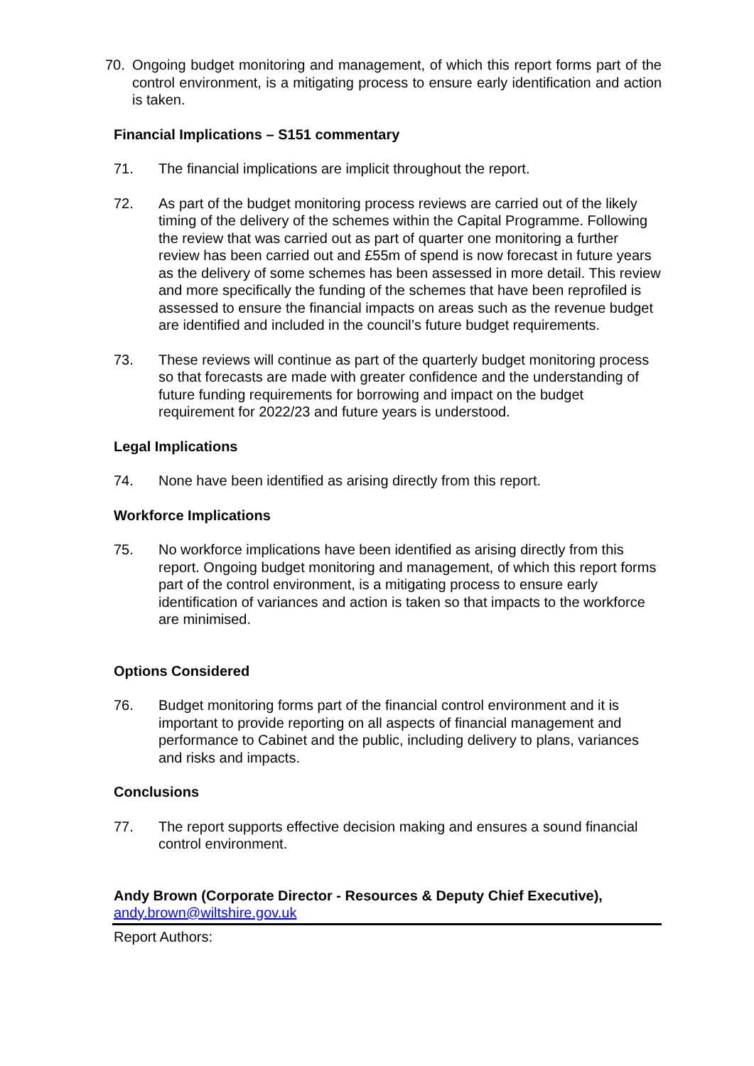70. Ongoing budget monitoring and management, of which this report forms part of the control environment, is a mitigating process to ensure early identification and action is taken.
Financial Implications – S151 commentary
71. The financial implications are implicit throughout the report.
72. As part of the budget monitoring process reviews are carried out of the likely timing of the delivery of the schemes within the Capital Programme. Following the review that was carried out as part of quarter one monitoring a further review has been carried out and £55m of spend is now forecast in future years as the delivery of some schemes has been assessed in more detail. This review and more specifically the funding of the schemes that have been reprofiled is assessed to ensure the financial impacts on areas such as the revenue budget are identified and included in the council’s future budget requirements.
73. These reviews will continue as part of the quarterly budget monitoring process so that forecasts are made with greater confidence and the understanding of future funding requirements for borrowing and impact on the budget requirement for 2022/23 and future years is understood.
Legal Implications
74. None have been identified as arising directly from this report.
Workforce Implications
75. No workforce implications have been identified as arising directly from this report. Ongoing budget monitoring and management, of which this report forms part of the control environment, is a mitigating process to ensure early identification of variances and action is taken so that impacts to the workforce are minimised.
Options Considered
76. Budget monitoring forms part of the financial control environment and it is important to provide reporting on all aspects of financial management and performance to Cabinet and the public, including delivery to plans, variances and risks and impacts.
Conclusions
77. The report supports effective decision making and ensures a sound financial control environment.
Andy Brown (Corporate Director - Resources & Deputy Chief Executive),
andy.brown@wiltshire.gov.uk
Report Authors: